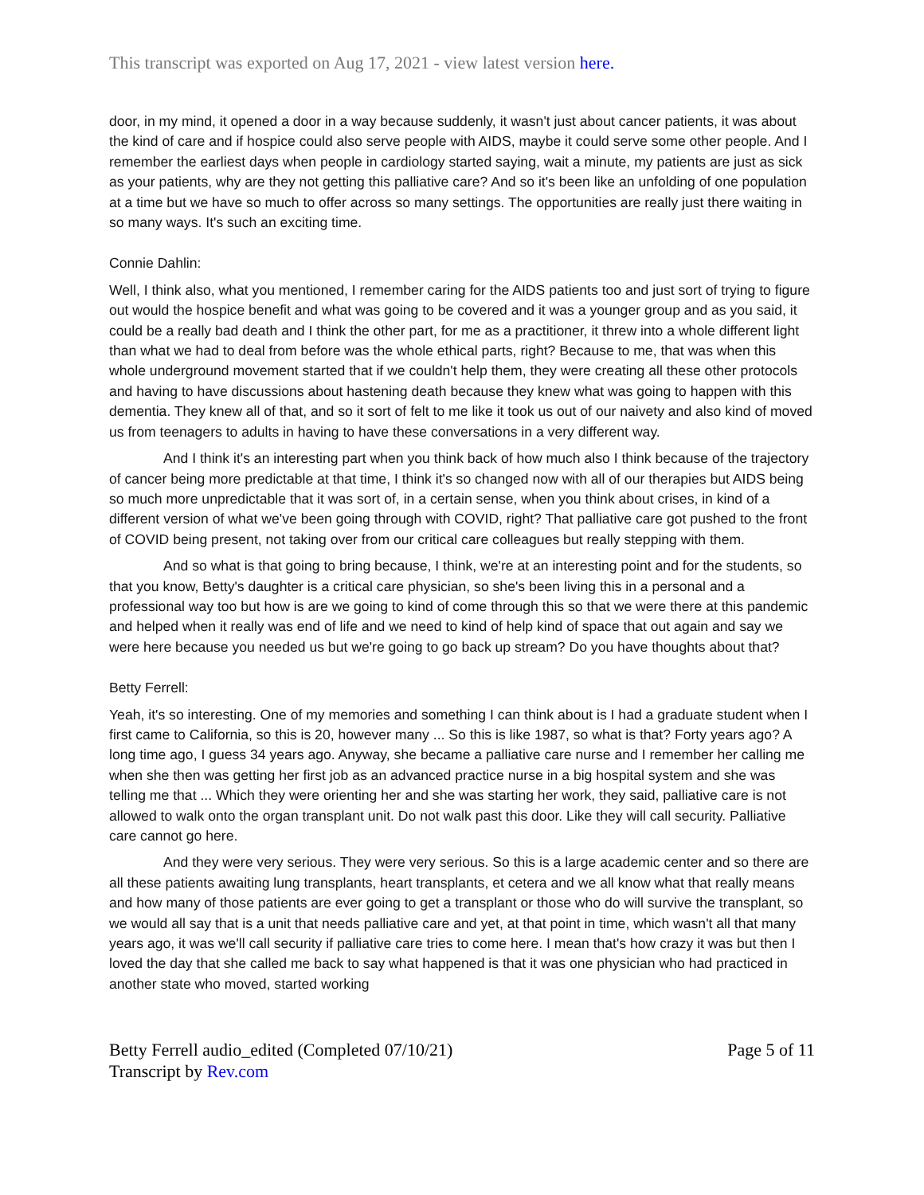This transcript was exported on Aug 17, 2021 - view latest version here.
door, in my mind, it opened a door in a way because suddenly, it wasn't just about cancer patients, it was about the kind of care and if hospice could also serve people with AIDS, maybe it could serve some other people. And I remember the earliest days when people in cardiology started saying, wait a minute, my patients are just as sick as your patients, why are they not getting this palliative care? And so it's been like an unfolding of one population at a time but we have so much to offer across so many settings. The opportunities are really just there waiting in so many ways. It's such an exciting time.
Connie Dahlin:
Well, I think also, what you mentioned, I remember caring for the AIDS patients too and just sort of trying to figure out would the hospice benefit and what was going to be covered and it was a younger group and as you said, it could be a really bad death and I think the other part, for me as a practitioner, it threw into a whole different light than what we had to deal from before was the whole ethical parts, right? Because to me, that was when this whole underground movement started that if we couldn't help them, they were creating all these other protocols and having to have discussions about hastening death because they knew what was going to happen with this dementia. They knew all of that, and so it sort of felt to me like it took us out of our naivety and also kind of moved us from teenagers to adults in having to have these conversations in a very different way.
And I think it's an interesting part when you think back of how much also I think because of the trajectory of cancer being more predictable at that time, I think it's so changed now with all of our therapies but AIDS being so much more unpredictable that it was sort of, in a certain sense, when you think about crises, in kind of a different version of what we've been going through with COVID, right? That palliative care got pushed to the front of COVID being present, not taking over from our critical care colleagues but really stepping with them.
And so what is that going to bring because, I think, we're at an interesting point and for the students, so that you know, Betty's daughter is a critical care physician, so she's been living this in a personal and a professional way too but how is are we going to kind of come through this so that we were there at this pandemic and helped when it really was end of life and we need to kind of help kind of space that out again and say we were here because you needed us but we're going to go back up stream? Do you have thoughts about that?
Betty Ferrell:
Yeah, it's so interesting. One of my memories and something I can think about is I had a graduate student when I first came to California, so this is 20, however many ... So this is like 1987, so what is that? Forty years ago? A long time ago, I guess 34 years ago. Anyway, she became a palliative care nurse and I remember her calling me when she then was getting her first job as an advanced practice nurse in a big hospital system and she was telling me that ... Which they were orienting her and she was starting her work, they said, palliative care is not allowed to walk onto the organ transplant unit. Do not walk past this door. Like they will call security. Palliative care cannot go here.
And they were very serious. They were very serious. So this is a large academic center and so there are all these patients awaiting lung transplants, heart transplants, et cetera and we all know what that really means and how many of those patients are ever going to get a transplant or those who do will survive the transplant, so we would all say that is a unit that needs palliative care and yet, at that point in time, which wasn't all that many years ago, it was we'll call security if palliative care tries to come here. I mean that's how crazy it was but then I loved the day that she called me back to say what happened is that it was one physician who had practiced in another state who moved, started working
Betty Ferrell audio_edited (Completed 07/10/21)
Transcript by Rev.com
Page 5 of 11